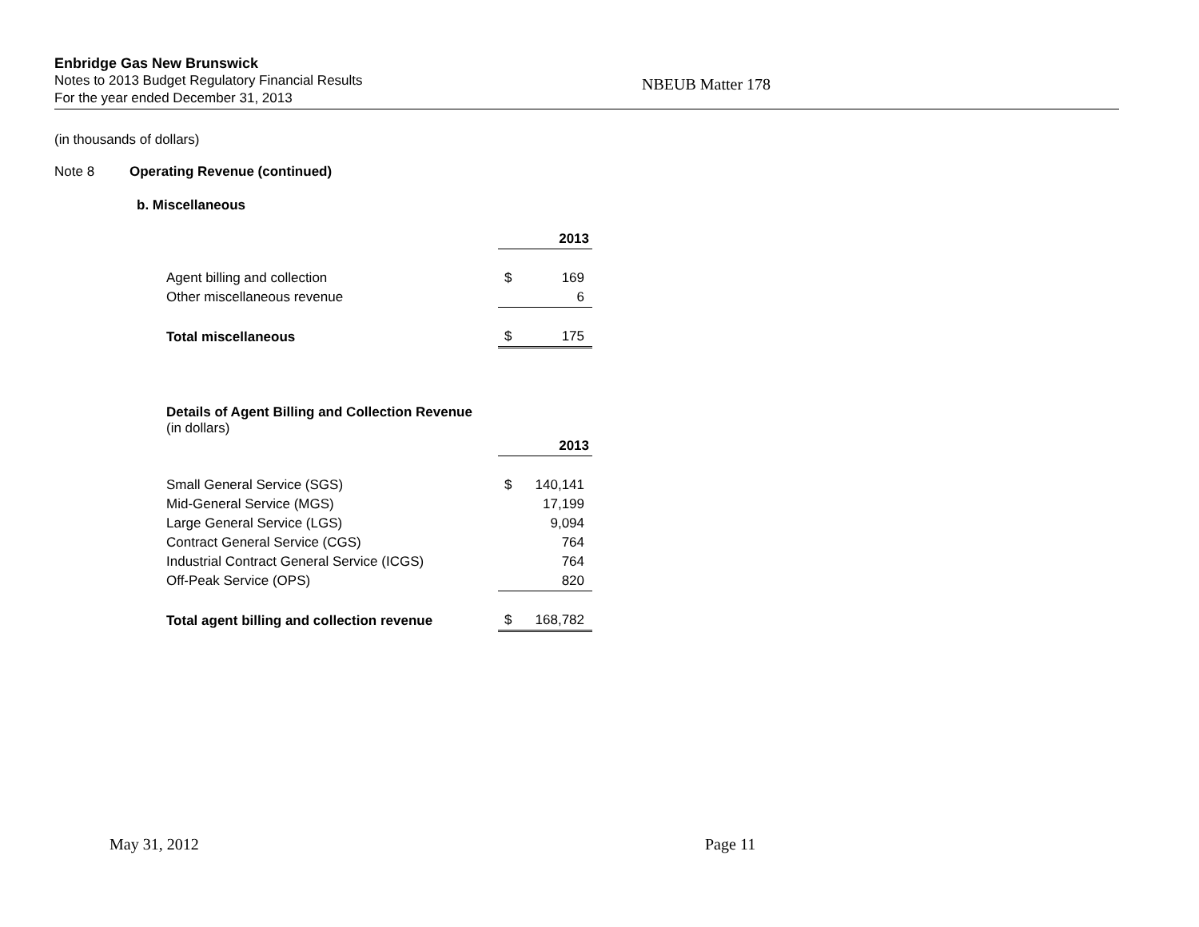Enbridge Gas New Brunswick
Notes to 2013 Budget Regulatory Financial Results
For the year ended December 31, 2013
NBEUB Matter 178
(in thousands of dollars)
Note 8 Operating Revenue (continued)
b. Miscellaneous
| | | 2013 |
| Agent billing and collection | $ | 169 |
| Other miscellaneous revenue | | 6 |
| Total miscellaneous | $ | 175 |
Details of Agent Billing and Collection Revenue
(in dollars)
| | | 2013 |
| Small General Service (SGS) | $ | 140,141 |
| Mid-General Service (MGS) | | 17,199 |
| Large General Service (LGS) | | 9,094 |
| Contract General Service (CGS) | | 764 |
| Industrial Contract General Service (ICGS) | | 764 |
| Off-Peak Service (OPS) | | 820 |
| Total agent billing and collection revenue | $ | 168,782 |
May 31, 2012 Page 11